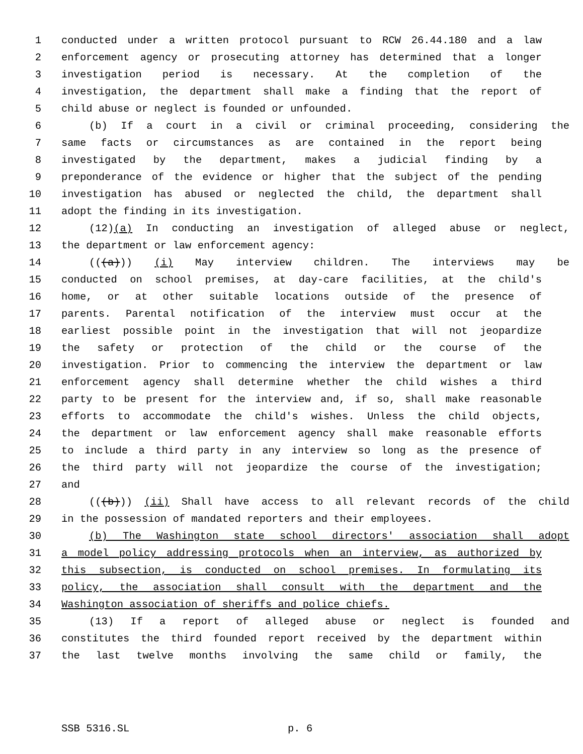1 conducted under a written protocol pursuant to RCW 26.44.180 and a law
2 enforcement agency or prosecuting attorney has determined that a longer
3 investigation period is necessary. At the completion of the
4 investigation, the department shall make a finding that the report of
5 child abuse or neglect is founded or unfounded.
6 (b) If a court in a civil or criminal proceeding, considering the
7 same facts or circumstances as are contained in the report being
8 investigated by the department, makes a judicial finding by a
9 preponderance of the evidence or higher that the subject of the pending
10 investigation has abused or neglected the child, the department shall
11 adopt the finding in its investigation.
12 (12)(a) In conducting an investigation of alleged abuse or neglect,
13 the department or law enforcement agency:
14 (((a))) (i) May interview children. The interviews may be
15 conducted on school premises, at day-care facilities, at the child's
16 home, or at other suitable locations outside of the presence of
17 parents. Parental notification of the interview must occur at the
18 earliest possible point in the investigation that will not jeopardize
19 the safety or protection of the child or the course of the
20 investigation. Prior to commencing the interview the department or law
21 enforcement agency shall determine whether the child wishes a third
22 party to be present for the interview and, if so, shall make reasonable
23 efforts to accommodate the child's wishes. Unless the child objects,
24 the department or law enforcement agency shall make reasonable efforts
25 to include a third party in any interview so long as the presence of
26 the third party will not jeopardize the course of the investigation;
27 and
28 (((b))) (ii) Shall have access to all relevant records of the child
29 in the possession of mandated reporters and their employees.
30 (b) The Washington state school directors' association shall adopt
31 a model policy addressing protocols when an interview, as authorized by
32 this subsection, is conducted on school premises. In formulating its
33 policy, the association shall consult with the department and the
34 Washington association of sheriffs and police chiefs.
35 (13) If a report of alleged abuse or neglect is founded and
36 constitutes the third founded report received by the department within
37 the last twelve months involving the same child or family, the
SSB 5316.SL p. 6